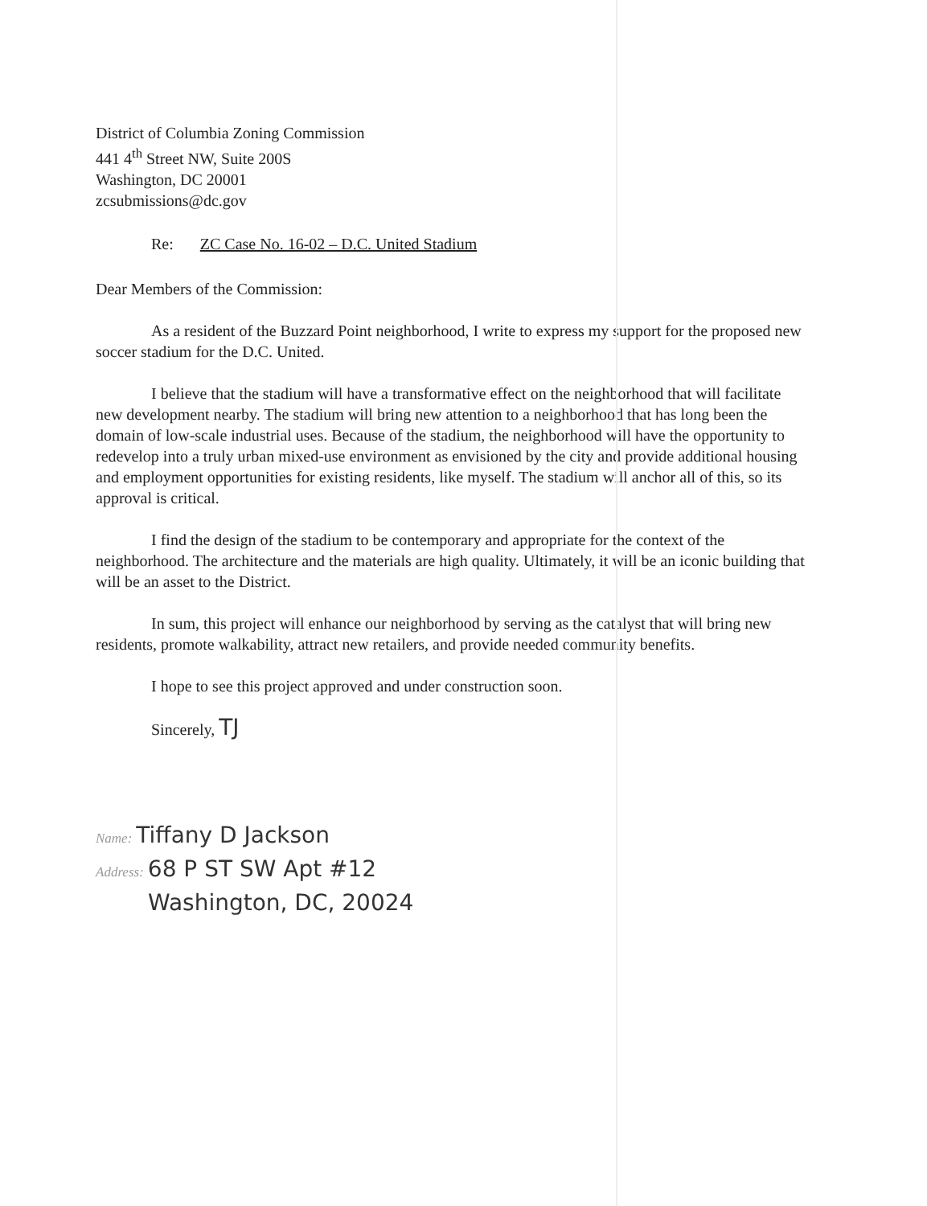District of Columbia Zoning Commission
441 4<sup>th</sup> Street NW, Suite 200S
Washington, DC 20001
zcsubmissions@dc.gov
Re: ZC Case No. 16-02 – D.C. United Stadium
Dear Members of the Commission:
As a resident of the Buzzard Point neighborhood, I write to express my support for the proposed new soccer stadium for the D.C. United.
I believe that the stadium will have a transformative effect on the neighborhood that will facilitate new development nearby. The stadium will bring new attention to a neighborhood that has long been the domain of low-scale industrial uses. Because of the stadium, the neighborhood will have the opportunity to redevelop into a truly urban mixed-use environment as envisioned by the city and provide additional housing and employment opportunities for existing residents, like myself. The stadium will anchor all of this, so its approval is critical.
I find the design of the stadium to be contemporary and appropriate for the context of the neighborhood. The architecture and the materials are high quality. Ultimately, it will be an iconic building that will be an asset to the District.
In sum, this project will enhance our neighborhood by serving as the catalyst that will bring new residents, promote walkability, attract new retailers, and provide needed community benefits.
I hope to see this project approved and under construction soon.
Sincerely, TJ
Name: Tiffany D Jackson
Address: 68 P ST SW Apt #12
Washington, DC, 20024